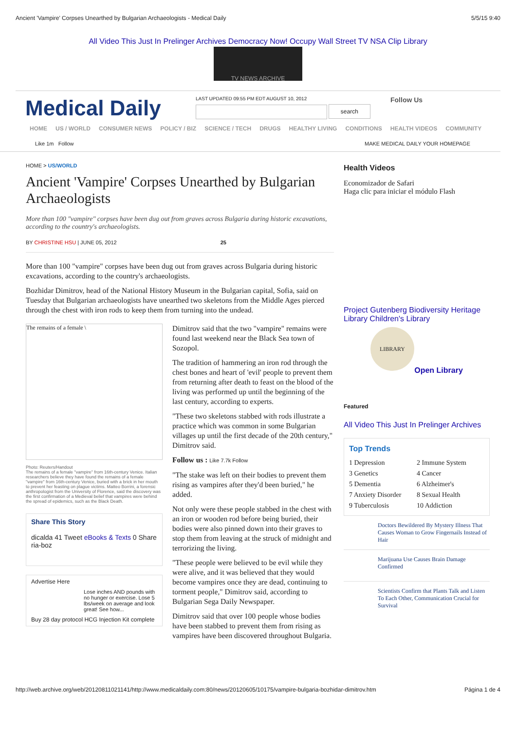Ancient 'Vampire' Corpses Unearthed by Bulgarian Archaeologists - Medical Daily 5/5/15 9:40
All Video This Just In Prelinger Archives Democracy Now! Occupy Wall Street TV NSA Clip Library
TV NEWS ARCHIVE
Medical Daily
LAST UPDATED 09:55 PM EDT AUGUST 10, 2012
search
Follow Us
HOME US / WORLD CONSUMER NEWS POLICY / BIZ SCIENCE / TECH DRUGS HEALTHY LIVING CONDITIONS HEALTH VIDEOS COMMUNITY
Like 1m Follow MAKE MEDICAL DAILY YOUR HOMEPAGE
HOME > US/WORLD
Ancient 'Vampire' Corpses Unearthed by Bulgarian Archaeologists
More than 100 "vampire" corpses have been dug out from graves across Bulgaria during historic excavations, according to the country's archaeologists.
BY CHRISTINE HSU | JUNE 05, 2012 25
More than 100 "vampire" corpses have been dug out from graves across Bulgaria during historic excavations, according to the country's archaeologists.
Bozhidar Dimitrov, head of the National History Museum in the Bulgarian capital, Sofia, said on Tuesday that Bulgarian archaeologists have unearthed two skeletons from the Middle Ages pierced through the chest with iron rods to keep them from turning into the undead.
The remains of a female \
Photo: Reuters/Handout
The remains of a female "vampire" from 16th-century Venice. Italian researchers believe they have found the remains of a female "vampire" from 16th-century Venice, buried with a brick in her mouth to prevent her feasting on plague victims. Matteo Borrini, a forensic anthropologist from the University of Florence, said the discovery was the first confirmation of a Medieval belief that vampires were behind the spread of epidemics, such as the Black Death.
Share This Story
dicalda 41 Tweet eBooks & Texts 0 Share
ria-boz
Advertise Here
Lose inches AND pounds with no hunger or exercise. Lose 5 lbs/week on average and look great! See how...
Buy 28 day protocol HCG Injection Kit complete
Dimitrov said that the two "vampire" remains were found last weekend near the Black Sea town of Sozopol.
The tradition of hammering an iron rod through the chest bones and heart of 'evil' people to prevent them from returning after death to feast on the blood of the living was performed up until the beginning of the last century, according to experts.
"These two skeletons stabbed with rods illustrate a practice which was common in some Bulgarian villages up until the first decade of the 20th century," Dimitrov said.
Follow us : Like 7.7k Follow
"The stake was left on their bodies to prevent them rising as vampires after they'd been buried," he added.
Not only were these people stabbed in the chest with an iron or wooden rod before being buried, their bodies were also pinned down into their graves to stop them from leaving at the struck of midnight and terrorizing the living.
"These people were believed to be evil while they were alive, and it was believed that they would become vampires once they are dead, continuing to torment people," Dimitrov said, according to Bulgarian Sega Daily Newspaper.
Dimitrov said that over 100 people whose bodies have been stabbed to prevent them from rising as vampires have been discovered throughout Bulgaria.
Health Videos
Economizador de Safari
Haga clic para iniciar el módulo Flash
Project Gutenberg Biodiversity Heritage Library Children's Library
LIBRARY
Open Library
Featured
All Video This Just In Prelinger Archives
Top Trends
1 Depression 2 Immune System 3 Genetics 4 Cancer 5 Dementia 6 Alzheimer's 7 Anxiety Disorder 8 Sexual Health 9 Tuberculosis 10 Addiction
Doctors Bewildered By Mystery Illness That Causes Woman to Grow Fingernails Instead of Hair
Marijuana Use Causes Brain Damage Confirmed
Scientists Confirm that Plants Talk and Listen To Each Other, Communication Crucial for Survival
http://web.archive.org/web/20120811021141/http://www.medicaldaily.com:80/news/20120605/10175/vampire-bulgaria-bozhidar-dimitrov.htm Página 1 de 4